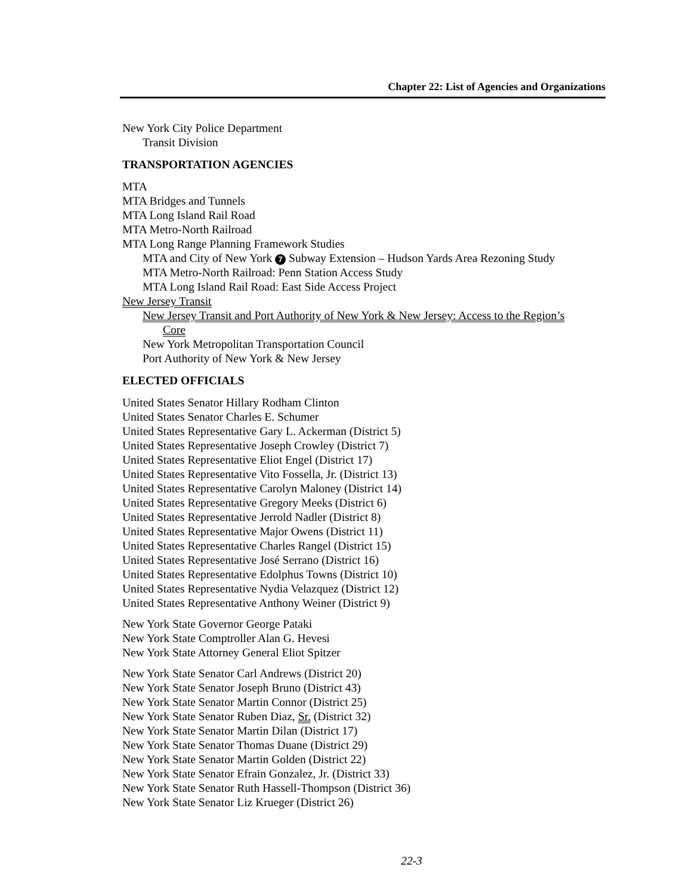Chapter 22: List of Agencies and Organizations
New York City Police Department
Transit Division
TRANSPORTATION AGENCIES
MTA
MTA Bridges and Tunnels
MTA Long Island Rail Road
MTA Metro-North Railroad
MTA Long Range Planning Framework Studies
MTA and City of New York 7 Subway Extension – Hudson Yards Area Rezoning Study
MTA Metro-North Railroad: Penn Station Access Study
MTA Long Island Rail Road: East Side Access Project
New Jersey Transit
New Jersey Transit and Port Authority of New York & New Jersey: Access to the Region’s
Core
New York Metropolitan Transportation Council
Port Authority of New York & New Jersey
ELECTED OFFICIALS
United States Senator Hillary Rodham Clinton
United States Senator Charles E. Schumer
United States Representative Gary L. Ackerman (District 5)
United States Representative Joseph Crowley (District 7)
United States Representative Eliot Engel (District 17)
United States Representative Vito Fossella, Jr. (District 13)
United States Representative Carolyn Maloney (District 14)
United States Representative Gregory Meeks (District 6)
United States Representative Jerrold Nadler (District 8)
United States Representative Major Owens (District 11)
United States Representative Charles Rangel (District 15)
United States Representative José Serrano (District 16)
United States Representative Edolphus Towns (District 10)
United States Representative Nydia Velazquez (District 12)
United States Representative Anthony Weiner (District 9)
New York State Governor George Pataki
New York State Comptroller Alan G. Hevesi
New York State Attorney General Eliot Spitzer
New York State Senator Carl Andrews (District 20)
New York State Senator Joseph Bruno (District 43)
New York State Senator Martin Connor (District 25)
New York State Senator Ruben Diaz, Sr. (District 32)
New York State Senator Martin Dilan (District 17)
New York State Senator Thomas Duane (District 29)
New York State Senator Martin Golden (District 22)
New York State Senator Efrain Gonzalez, Jr. (District 33)
New York State Senator Ruth Hassell-Thompson (District 36)
New York State Senator Liz Krueger (District 26)
22-3